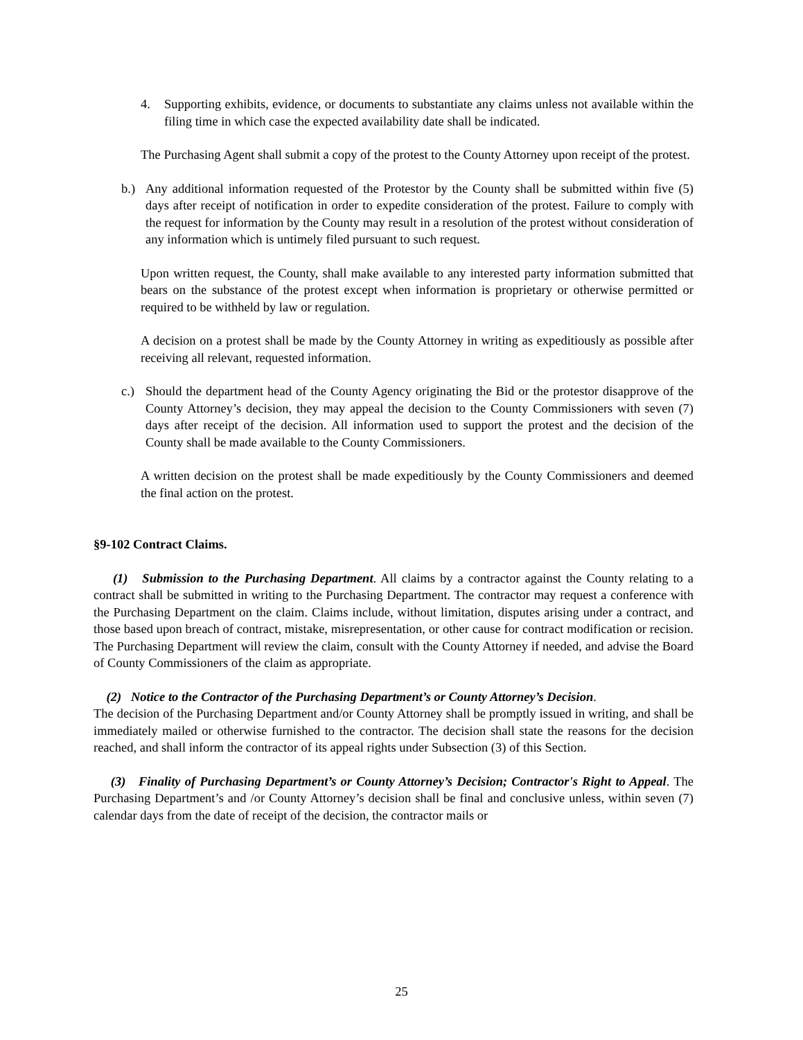4. Supporting exhibits, evidence, or documents to substantiate any claims unless not available within the filing time in which case the expected availability date shall be indicated.
The Purchasing Agent shall submit a copy of the protest to the County Attorney upon receipt of the protest.
b.) Any additional information requested of the Protestor by the County shall be submitted within five (5) days after receipt of notification in order to expedite consideration of the protest. Failure to comply with the request for information by the County may result in a resolution of the protest without consideration of any information which is untimely filed pursuant to such request.
Upon written request, the County, shall make available to any interested party information submitted that bears on the substance of the protest except when information is proprietary or otherwise permitted or required to be withheld by law or regulation.
A decision on a protest shall be made by the County Attorney in writing as expeditiously as possible after receiving all relevant, requested information.
c.) Should the department head of the County Agency originating the Bid or the protestor disapprove of the County Attorney’s decision, they may appeal the decision to the County Commissioners with seven (7) days after receipt of the decision. All information used to support the protest and the decision of the County shall be made available to the County Commissioners.
A written decision on the protest shall be made expeditiously by the County Commissioners and deemed the final action on the protest.
§9-102 Contract Claims.
(1) Submission to the Purchasing Department. All claims by a contractor against the County relating to a contract shall be submitted in writing to the Purchasing Department. The contractor may request a conference with the Purchasing Department on the claim. Claims include, without limitation, disputes arising under a contract, and those based upon breach of contract, mistake, misrepresentation, or other cause for contract modification or recision. The Purchasing Department will review the claim, consult with the County Attorney if needed, and advise the Board of County Commissioners of the claim as appropriate.
(2) Notice to the Contractor of the Purchasing Department’s or County Attorney’s Decision.
The decision of the Purchasing Department and/or County Attorney shall be promptly issued in writing, and shall be immediately mailed or otherwise furnished to the contractor. The decision shall state the reasons for the decision reached, and shall inform the contractor of its appeal rights under Subsection (3) of this Section.
(3) Finality of Purchasing Department’s or County Attorney’s Decision; Contractor's Right to Appeal. The Purchasing Department’s and /or County Attorney’s decision shall be final and conclusive unless, within seven (7) calendar days from the date of receipt of the decision, the contractor mails or
25